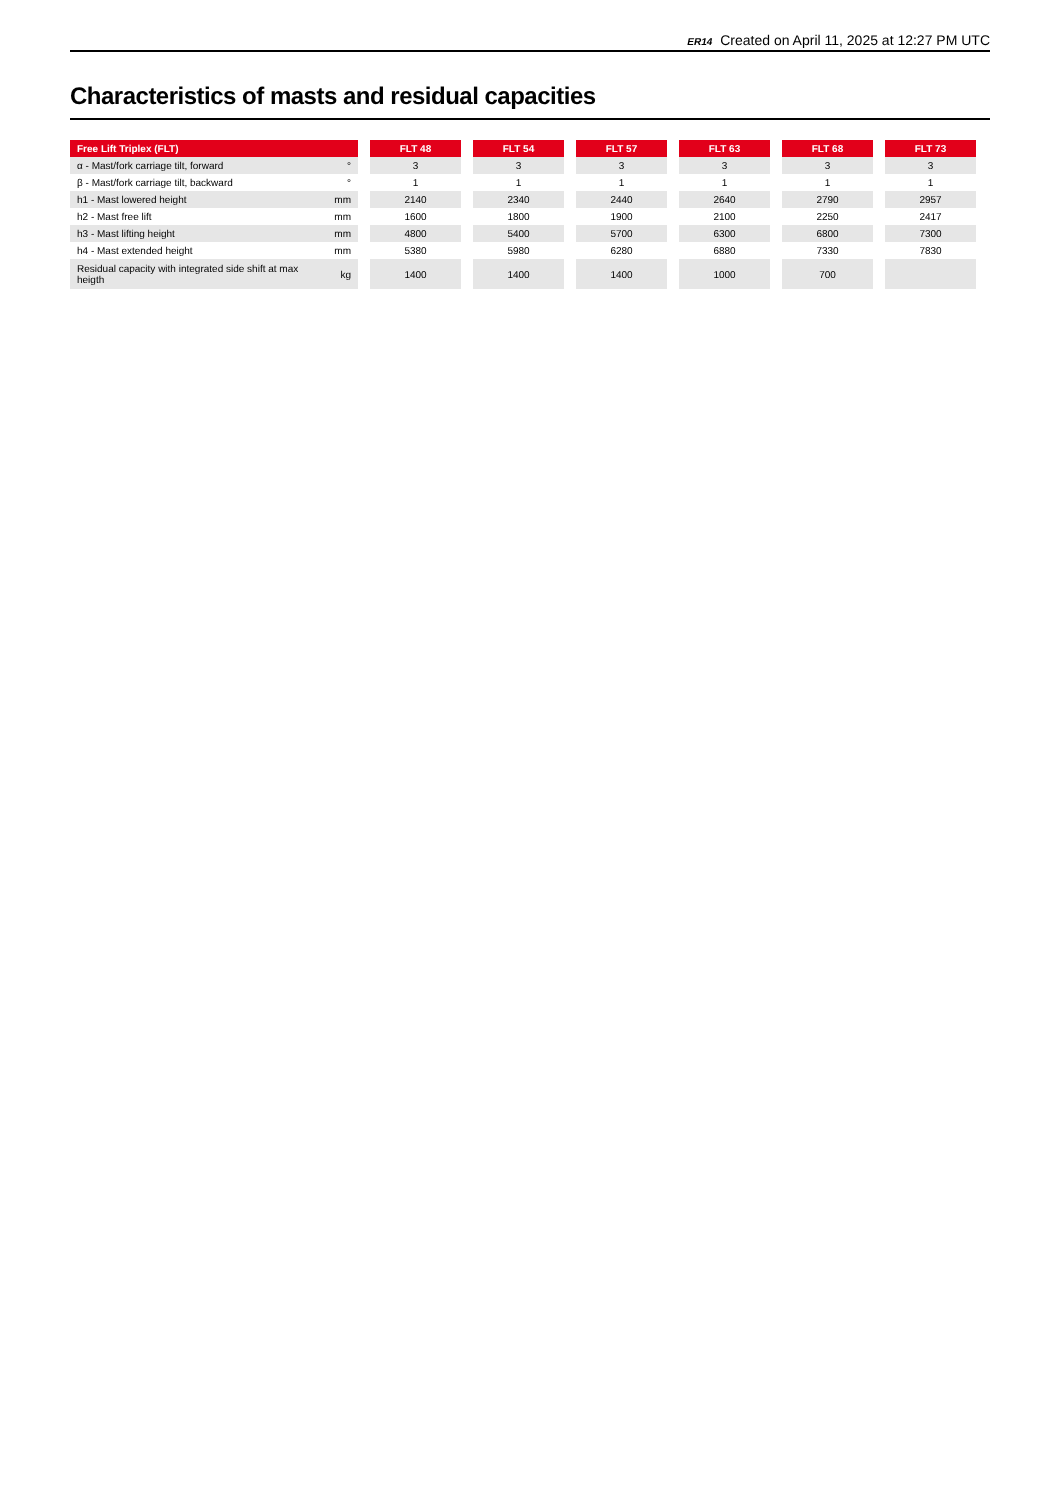ER14 Created on April 11, 2025 at 12:27 PM UTC
Characteristics of masts and residual capacities
| Free Lift Triplex (FLT) | | | FLT 48 | | FLT 54 | | FLT 57 | | FLT 63 | | FLT 68 | | FLT 73 |
| --- | --- | --- | --- | --- | --- | --- | --- | --- | --- | --- | --- | --- | --- |
| α - Mast/fork carriage tilt, forward | ° | | 3 | | 3 | | 3 | | 3 | | 3 | | 3 |
| β - Mast/fork carriage tilt, backward | ° | | 1 | | 1 | | 1 | | 1 | | 1 | | 1 |
| h1 - Mast lowered height | mm | | 2140 | | 2340 | | 2440 | | 2640 | | 2790 | | 2957 |
| h2 - Mast free lift | mm | | 1600 | | 1800 | | 1900 | | 2100 | | 2250 | | 2417 |
| h3 - Mast lifting height | mm | | 4800 | | 5400 | | 5700 | | 6300 | | 6800 | | 7300 |
| h4 - Mast extended height | mm | | 5380 | | 5980 | | 6280 | | 6880 | | 7330 | | 7830 |
| Residual capacity with integrated side shift at max heigth | kg | | 1400 | | 1400 | | 1400 | | 1000 | | 700 | | |